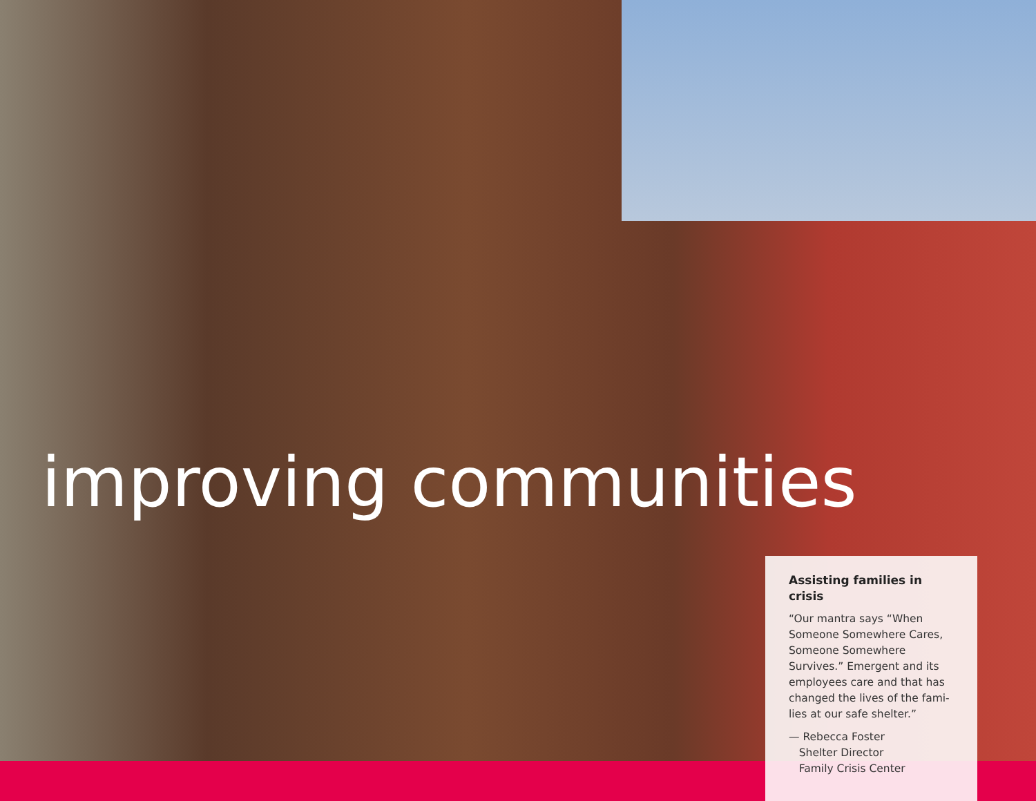improving communities
Assisting families in crisis
“Our mantra says “When Someone Somewhere Cares, Someone Somewhere Survives.” Emergent and its employees care and that has changed the lives of the fami-lies at our safe shelter.”
— Rebecca Foster
Shelter Director
Family Crisis Center